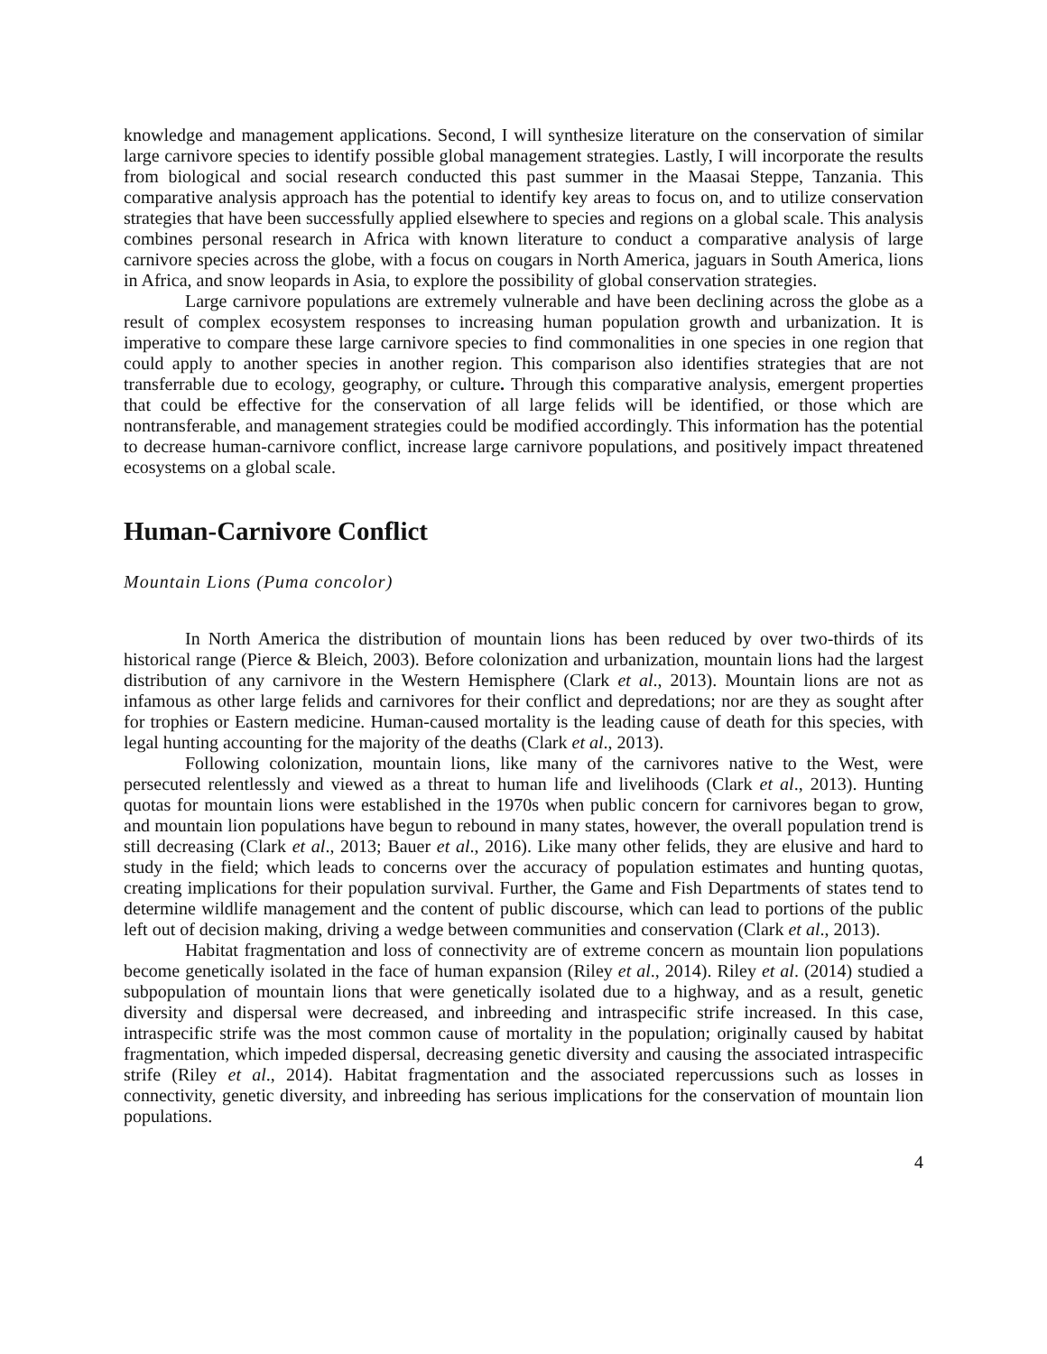knowledge and management applications. Second, I will synthesize literature on the conservation of similar large carnivore species to identify possible global management strategies. Lastly, I will incorporate the results from biological and social research conducted this past summer in the Maasai Steppe, Tanzania. This comparative analysis approach has the potential to identify key areas to focus on, and to utilize conservation strategies that have been successfully applied elsewhere to species and regions on a global scale. This analysis combines personal research in Africa with known literature to conduct a comparative analysis of large carnivore species across the globe, with a focus on cougars in North America, jaguars in South America, lions in Africa, and snow leopards in Asia, to explore the possibility of global conservation strategies.
Large carnivore populations are extremely vulnerable and have been declining across the globe as a result of complex ecosystem responses to increasing human population growth and urbanization. It is imperative to compare these large carnivore species to find commonalities in one species in one region that could apply to another species in another region. This comparison also identifies strategies that are not transferrable due to ecology, geography, or culture. Through this comparative analysis, emergent properties that could be effective for the conservation of all large felids will be identified, or those which are nontransferable, and management strategies could be modified accordingly. This information has the potential to decrease human-carnivore conflict, increase large carnivore populations, and positively impact threatened ecosystems on a global scale.
Human-Carnivore Conflict
Mountain Lions (Puma concolor)
In North America the distribution of mountain lions has been reduced by over two-thirds of its historical range (Pierce & Bleich, 2003). Before colonization and urbanization, mountain lions had the largest distribution of any carnivore in the Western Hemisphere (Clark et al., 2013). Mountain lions are not as infamous as other large felids and carnivores for their conflict and depredations; nor are they as sought after for trophies or Eastern medicine. Human-caused mortality is the leading cause of death for this species, with legal hunting accounting for the majority of the deaths (Clark et al., 2013).
Following colonization, mountain lions, like many of the carnivores native to the West, were persecuted relentlessly and viewed as a threat to human life and livelihoods (Clark et al., 2013). Hunting quotas for mountain lions were established in the 1970s when public concern for carnivores began to grow, and mountain lion populations have begun to rebound in many states, however, the overall population trend is still decreasing (Clark et al., 2013; Bauer et al., 2016). Like many other felids, they are elusive and hard to study in the field; which leads to concerns over the accuracy of population estimates and hunting quotas, creating implications for their population survival. Further, the Game and Fish Departments of states tend to determine wildlife management and the content of public discourse, which can lead to portions of the public left out of decision making, driving a wedge between communities and conservation (Clark et al., 2013).
Habitat fragmentation and loss of connectivity are of extreme concern as mountain lion populations become genetically isolated in the face of human expansion (Riley et al., 2014). Riley et al. (2014) studied a subpopulation of mountain lions that were genetically isolated due to a highway, and as a result, genetic diversity and dispersal were decreased, and inbreeding and intraspecific strife increased. In this case, intraspecific strife was the most common cause of mortality in the population; originally caused by habitat fragmentation, which impeded dispersal, decreasing genetic diversity and causing the associated intraspecific strife (Riley et al., 2014). Habitat fragmentation and the associated repercussions such as losses in connectivity, genetic diversity, and inbreeding has serious implications for the conservation of mountain lion populations.
4